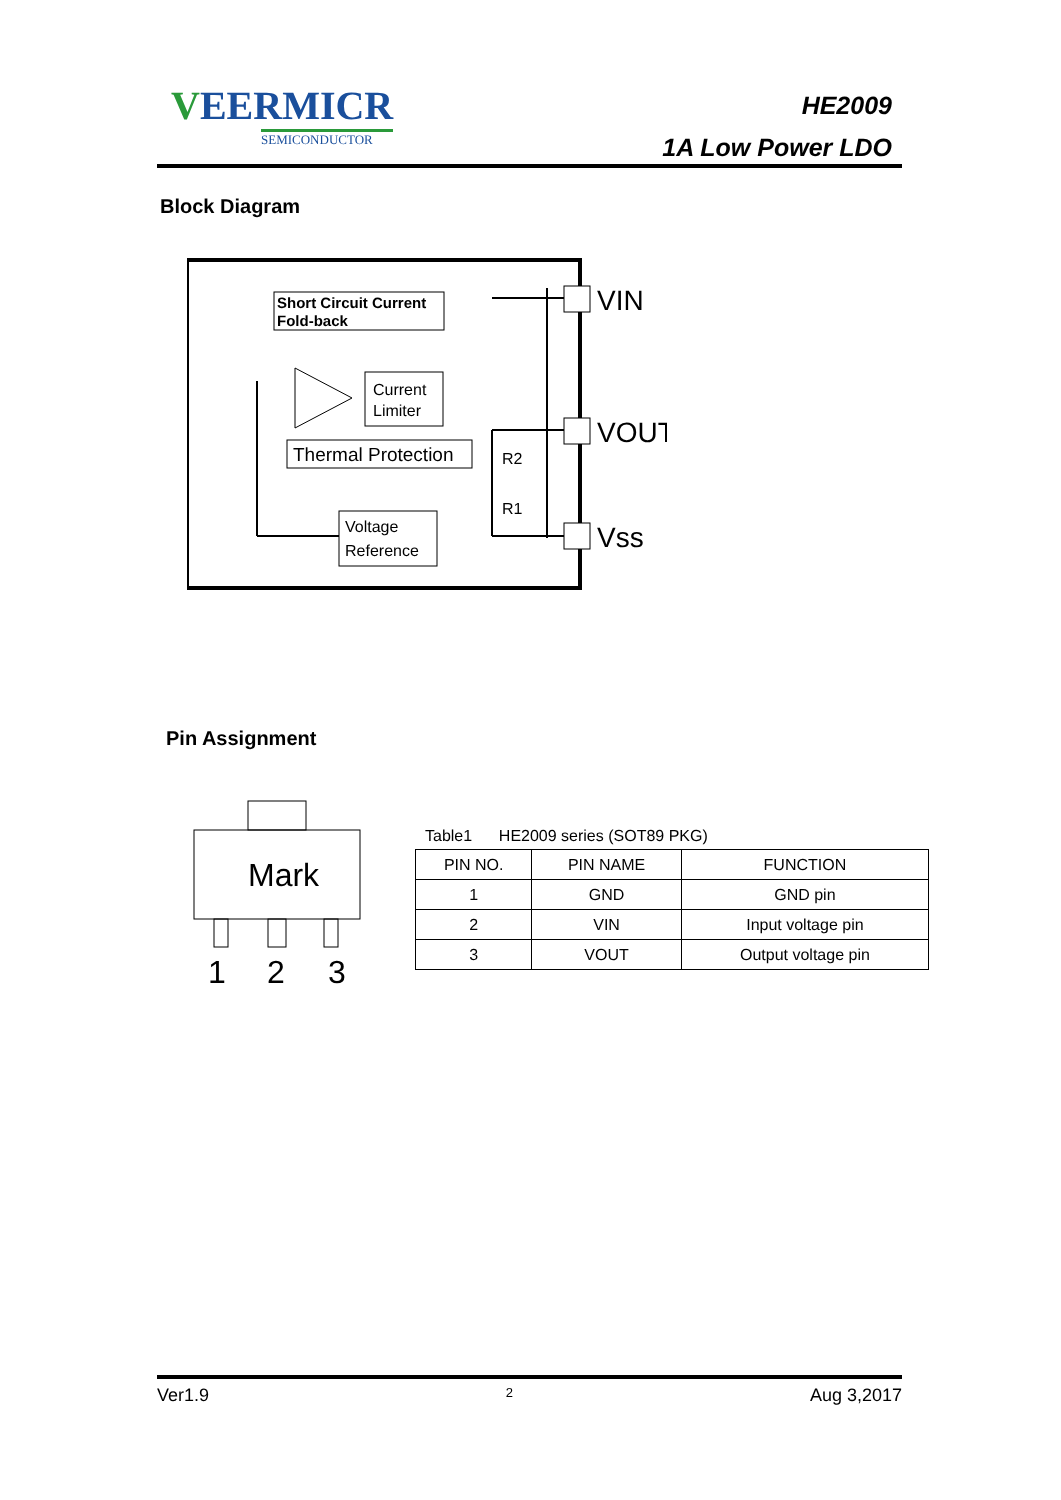VEERMICR
SEMICONDUCTOR
HE2009
1A Low Power LDO
Block Diagram
Short Circuit Current
Fold-back
Current
Limiter
Thermal Protection
Voltage
Reference
VIN
VOUT
Vss
R2
R1
Pin Assignment
Mark
1
2
3
Table1 HE2009 series (SOT89 PKG)
| PIN NO. | PIN NAME | FUNCTION |
| --- | --- | --- |
| 1 | GND | GND pin |
| 2 | VIN | Input voltage pin |
| 3 | VOUT | Output voltage pin |
Ver1.9 2 Aug 3,2017